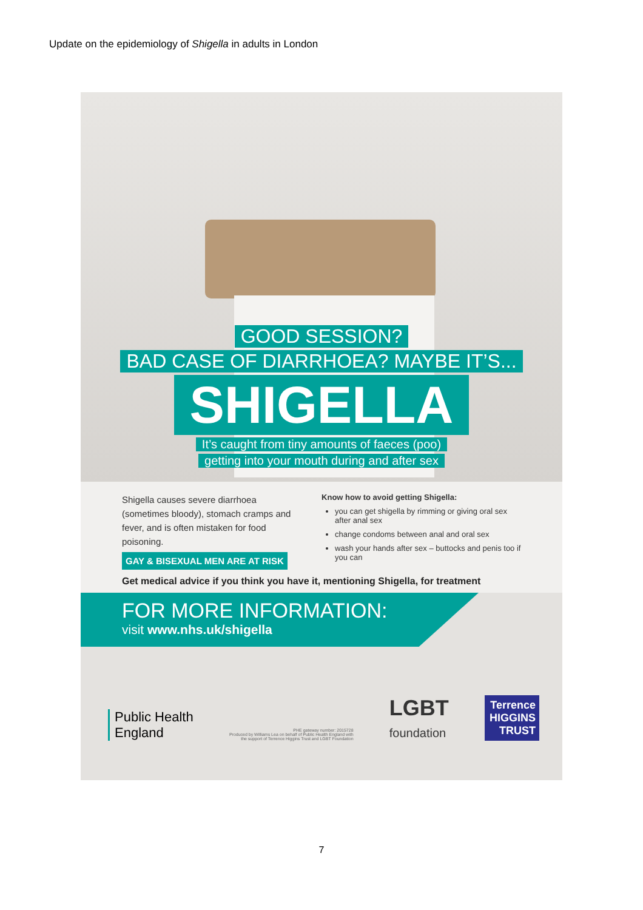Update on the epidemiology of Shigella in adults in London
GOOD SESSION?
BAD CASE OF DIARRHOEA? MAYBE IT’S...
SHIGELLA
It’s caught from tiny amounts of faeces (poo)
getting into your mouth during and after sex
Shigella causes severe diarrhoea (sometimes bloody), stomach cramps and fever, and is often mistaken for food poisoning.
GAY & BISEXUAL MEN ARE AT RISK
Know how to avoid getting Shigella:
you can get shigella by rimming or giving oral sex after anal sex
change condoms between anal and oral sex
wash your hands after sex – buttocks and penis too if you can
Get medical advice if you think you have it, mentioning Shigella, for treatment
FOR MORE INFORMATION:
visit www.nhs.uk/shigella
Public Health
England
PHE gateway number: 2015728
Produced by Williams Lea on behalf of Public Health England with
the support of Terrence Higgins Trust and LGBT Foundation
LGBT
foundation
Terrence HIGGINS TRUST
7